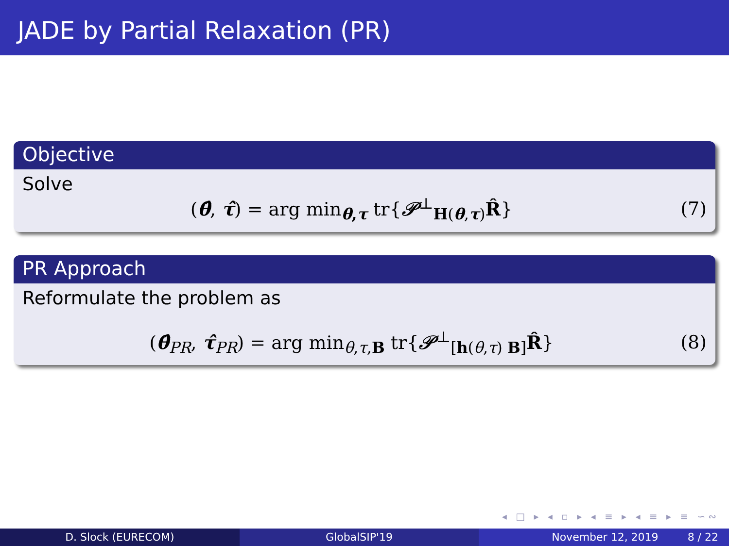JADE by Partial Relaxation (PR)
Objective
Solve
(θ̂, τ̂) = arg min<sub>θ,τ</sub> tr{𝒫<sup>⊥</sup><sub>H(θ,τ)</sub>R̂} (7)
PR Approach
Reformulate the problem as
(θ̂<sub>PR</sub>, τ̂<sub>PR</sub>) = arg min<sub>θ,τ,B</sub> tr{𝒫<sup>⊥</sup><sub>[h(θ,τ) B]</sub>R̂} (8)
◂ □ ▸ ◂ ▫ ▸ ◂ ≡ ▸ ◂ ≡ ▸ ≡ ∽∾
D. Slock (EURECOM) GlobalSIP'19 November 12, 2019 8 / 22